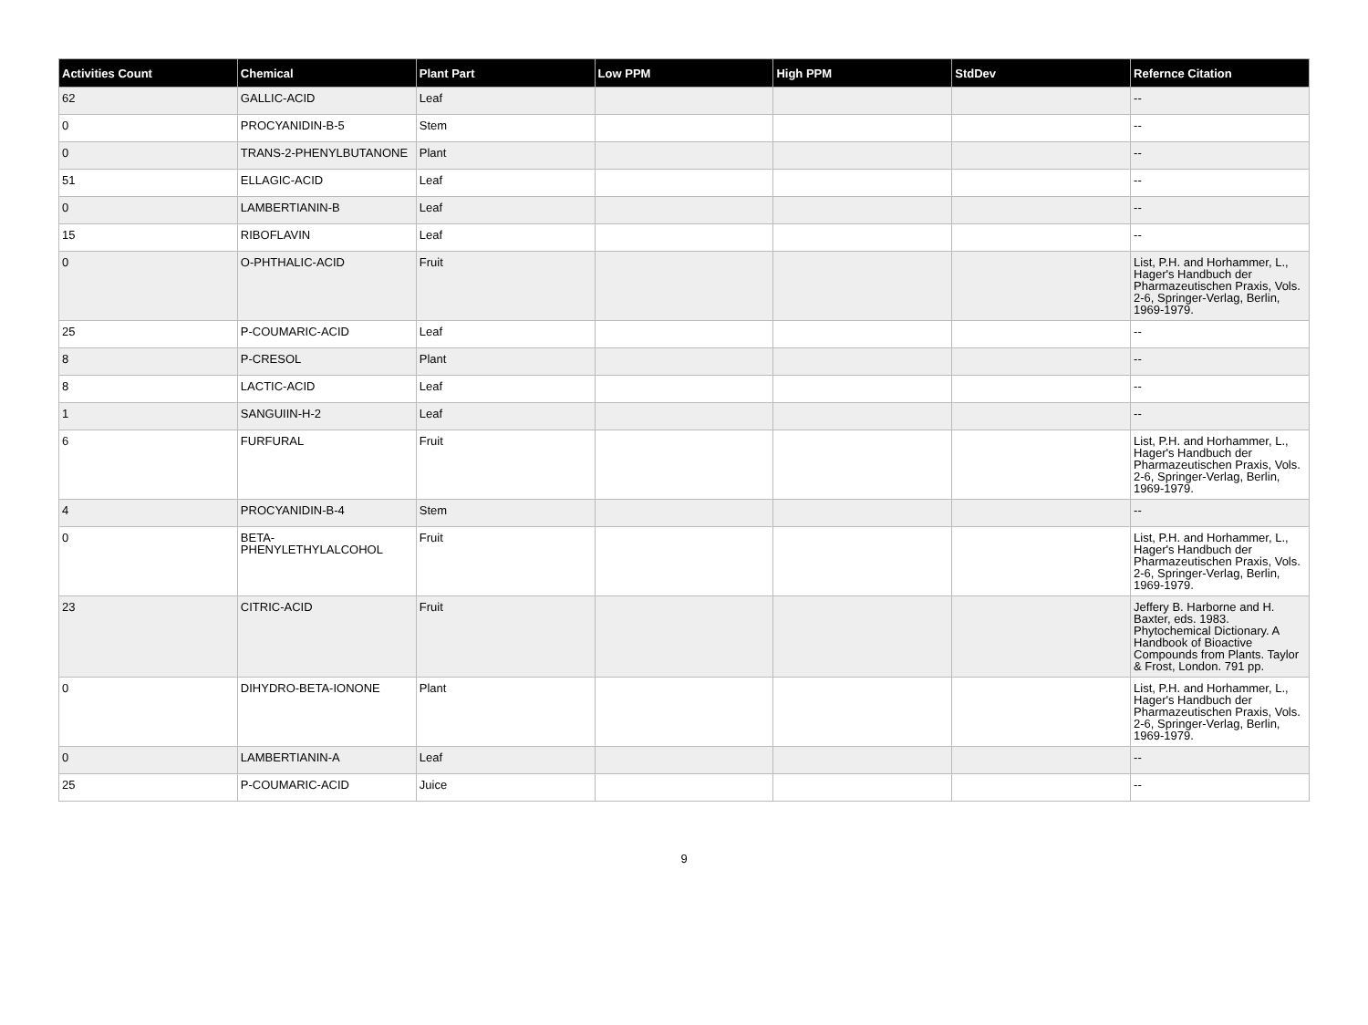| Activities Count | Chemical | Plant Part | Low PPM | High PPM | StdDev | Refernce Citation |
| --- | --- | --- | --- | --- | --- | --- |
| 62 | GALLIC-ACID | Leaf | | | | -- |
| 0 | PROCYANIDIN-B-5 | Stem | | | | -- |
| 0 | TRANS-2-PHENYLBUTANONE | Plant | | | | -- |
| 51 | ELLAGIC-ACID | Leaf | | | | -- |
| 0 | LAMBERTIANIN-B | Leaf | | | | -- |
| 15 | RIBOFLAVIN | Leaf | | | | -- |
| 0 | O-PHTHALIC-ACID | Fruit | | | | List, P.H. and Horhammer, L., Hager's Handbuch der Pharmazeutischen Praxis, Vols. 2-6, Springer-Verlag, Berlin, 1969-1979. |
| 25 | P-COUMARIC-ACID | Leaf | | | | -- |
| 8 | P-CRESOL | Plant | | | | -- |
| 8 | LACTIC-ACID | Leaf | | | | -- |
| 1 | SANGUIIN-H-2 | Leaf | | | | -- |
| 6 | FURFURAL | Fruit | | | | List, P.H. and Horhammer, L., Hager's Handbuch der Pharmazeutischen Praxis, Vols. 2-6, Springer-Verlag, Berlin, 1969-1979. |
| 4 | PROCYANIDIN-B-4 | Stem | | | | -- |
| 0 | BETA-PHENYLETHYLALCOHOL | Fruit | | | | List, P.H. and Horhammer, L., Hager's Handbuch der Pharmazeutischen Praxis, Vols. 2-6, Springer-Verlag, Berlin, 1969-1979. |
| 23 | CITRIC-ACID | Fruit | | | | Jeffery B. Harborne and H. Baxter, eds. 1983. Phytochemical Dictionary. A Handbook of Bioactive Compounds from Plants. Taylor & Frost, London. 791 pp. |
| 0 | DIHYDRO-BETA-IONONE | Plant | | | | List, P.H. and Horhammer, L., Hager's Handbuch der Pharmazeutischen Praxis, Vols. 2-6, Springer-Verlag, Berlin, 1969-1979. |
| 0 | LAMBERTIANIN-A | Leaf | | | | -- |
| 25 | P-COUMARIC-ACID | Juice | | | | -- |
9